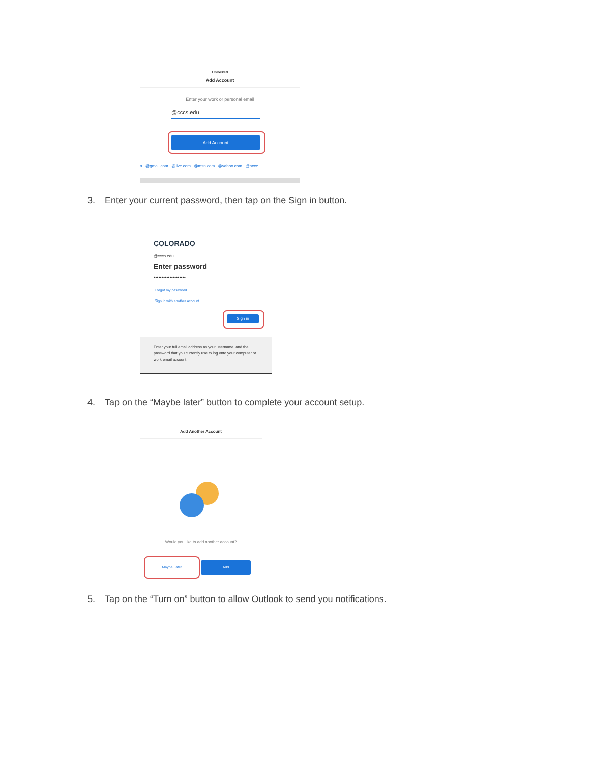Unlocked
Add Account
Enter your work or personal email
@cccs.edu
Add Account
n @gmail.com @live.com @msn.com @yahoo.com @acce
3. Enter your current password, then tap on the Sign in button.
COLORADO
@cccs.edu
Enter password
••••••••••••••••••••
Forgot my password
Sign in with another account
Sign in
Enter your full email address as your username, and the password that you currently use to log onto your computer or work email account.
4. Tap on the “Maybe later” button to complete your account setup.
Add Another Account
Would you like to add another account?
Maybe Later Add
5. Tap on the “Turn on” button to allow Outlook to send you notifications.